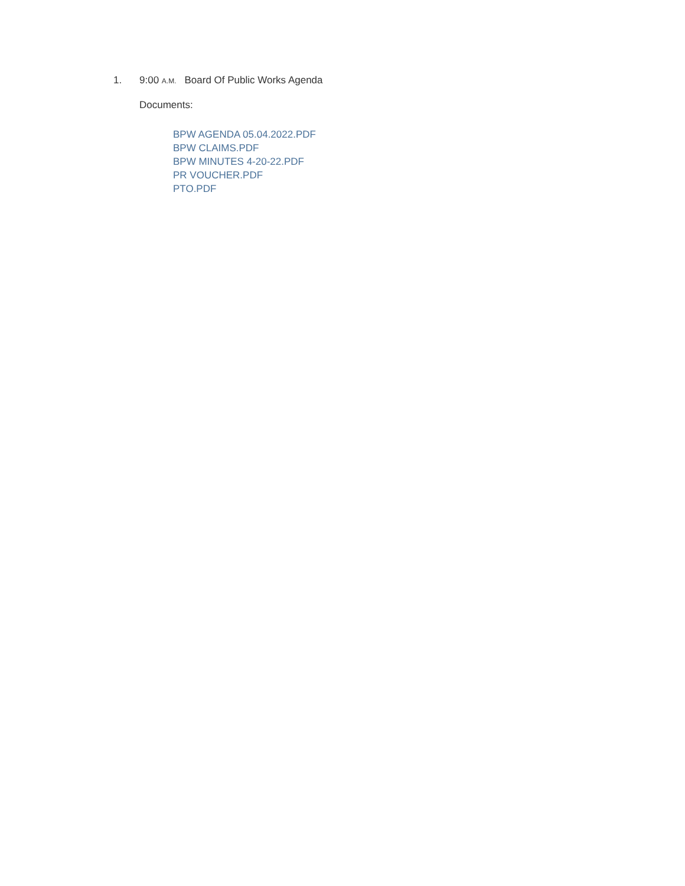1. 9:00 A.M. Board Of Public Works Agenda
Documents:
BPW AGENDA 05.04.2022.PDF
BPW CLAIMS.PDF
BPW MINUTES 4-20-22.PDF
PR VOUCHER.PDF
PTO.PDF